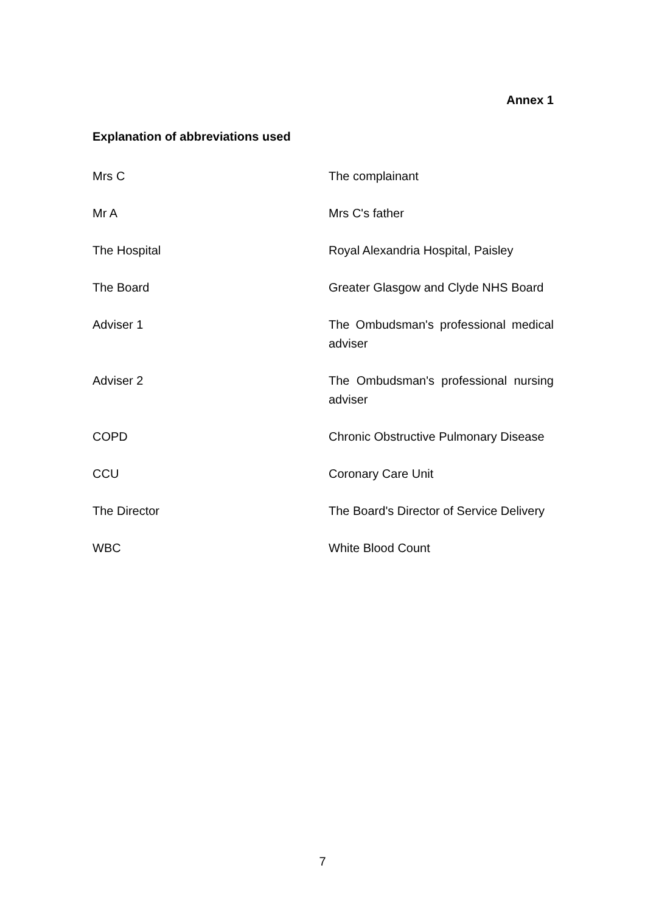Annex 1
Explanation of abbreviations used
| Mrs C | The complainant |
| Mr A | Mrs C's father |
| The Hospital | Royal Alexandria Hospital, Paisley |
| The Board | Greater Glasgow and Clyde NHS Board |
| Adviser 1 | The Ombudsman's professional medical adviser |
| Adviser 2 | The Ombudsman's professional nursing adviser |
| COPD | Chronic Obstructive Pulmonary Disease |
| CCU | Coronary Care Unit |
| The Director | The Board's Director of Service Delivery |
| WBC | White Blood Count |
7